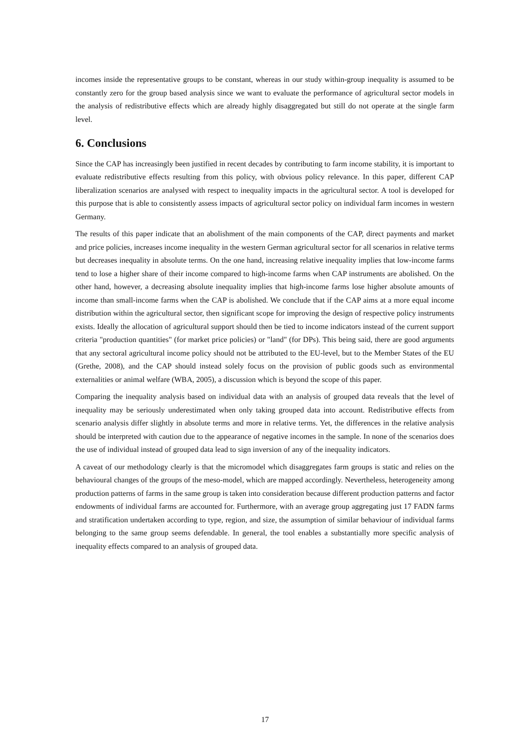incomes inside the representative groups to be constant, whereas in our study within-group inequality is assumed to be constantly zero for the group based analysis since we want to evaluate the performance of agricultural sector models in the analysis of redistributive effects which are already highly disaggregated but still do not operate at the single farm level.
6. Conclusions
Since the CAP has increasingly been justified in recent decades by contributing to farm income stability, it is important to evaluate redistributive effects resulting from this policy, with obvious policy relevance. In this paper, different CAP liberalization scenarios are analysed with respect to inequality impacts in the agricultural sector. A tool is developed for this purpose that is able to consistently assess impacts of agricultural sector policy on individual farm incomes in western Germany.
The results of this paper indicate that an abolishment of the main components of the CAP, direct payments and market and price policies, increases income inequality in the western German agricultural sector for all scenarios in relative terms but decreases inequality in absolute terms. On the one hand, increasing relative inequality implies that low-income farms tend to lose a higher share of their income compared to high-income farms when CAP instruments are abolished. On the other hand, however, a decreasing absolute inequality implies that high-income farms lose higher absolute amounts of income than small-income farms when the CAP is abolished. We conclude that if the CAP aims at a more equal income distribution within the agricultural sector, then significant scope for improving the design of respective policy instruments exists. Ideally the allocation of agricultural support should then be tied to income indicators instead of the current support criteria "production quantities" (for market price policies) or "land" (for DPs). This being said, there are good arguments that any sectoral agricultural income policy should not be attributed to the EU-level, but to the Member States of the EU (Grethe, 2008), and the CAP should instead solely focus on the provision of public goods such as environmental externalities or animal welfare (WBA, 2005), a discussion which is beyond the scope of this paper.
Comparing the inequality analysis based on individual data with an analysis of grouped data reveals that the level of inequality may be seriously underestimated when only taking grouped data into account. Redistributive effects from scenario analysis differ slightly in absolute terms and more in relative terms. Yet, the differences in the relative analysis should be interpreted with caution due to the appearance of negative incomes in the sample. In none of the scenarios does the use of individual instead of grouped data lead to sign inversion of any of the inequality indicators.
A caveat of our methodology clearly is that the micromodel which disaggregates farm groups is static and relies on the behavioural changes of the groups of the meso-model, which are mapped accordingly. Nevertheless, heterogeneity among production patterns of farms in the same group is taken into consideration because different production patterns and factor endowments of individual farms are accounted for. Furthermore, with an average group aggregating just 17 FADN farms and stratification undertaken according to type, region, and size, the assumption of similar behaviour of individual farms belonging to the same group seems defendable. In general, the tool enables a substantially more specific analysis of inequality effects compared to an analysis of grouped data.
17